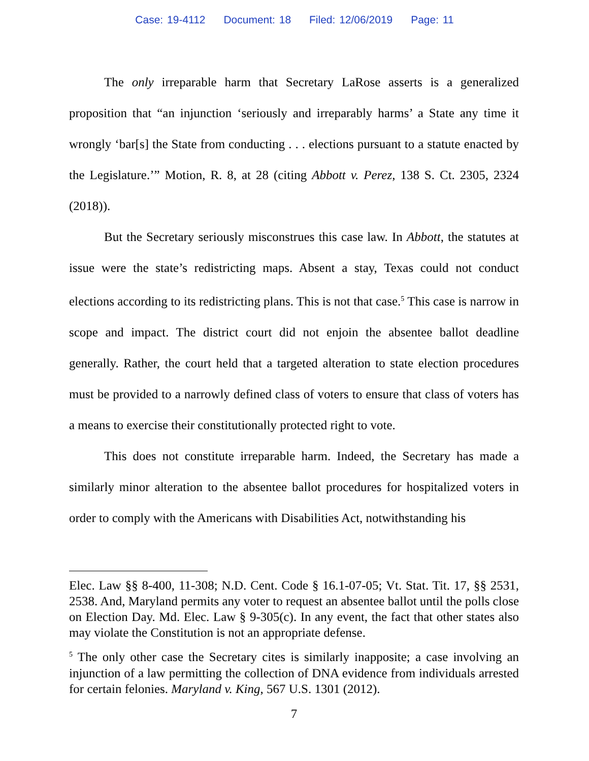Case: 19-4112 Document: 18 Filed: 12/06/2019 Page: 11
The only irreparable harm that Secretary LaRose asserts is a generalized proposition that “an injunction ‘seriously and irreparably harms’ a State any time it wrongly ‘bar[s] the State from conducting . . . elections pursuant to a statute enacted by the Legislature.’” Motion, R. 8, at 28 (citing Abbott v. Perez, 138 S. Ct. 2305, 2324 (2018)).
But the Secretary seriously misconstrues this case law. In Abbott, the statutes at issue were the state’s redistricting maps. Absent a stay, Texas could not conduct elections according to its redistricting plans. This is not that case.<sup>5</sup> This case is narrow in scope and impact. The district court did not enjoin the absentee ballot deadline generally. Rather, the court held that a targeted alteration to state election procedures must be provided to a narrowly defined class of voters to ensure that class of voters has a means to exercise their constitutionally protected right to vote.
This does not constitute irreparable harm. Indeed, the Secretary has made a similarly minor alteration to the absentee ballot procedures for hospitalized voters in order to comply with the Americans with Disabilities Act, notwithstanding his
Elec. Law §§ 8-400, 11-308; N.D. Cent. Code § 16.1-07-05; Vt. Stat. Tit. 17, §§ 2531, 2538. And, Maryland permits any voter to request an absentee ballot until the polls close on Election Day. Md. Elec. Law § 9-305(c). In any event, the fact that other states also may violate the Constitution is not an appropriate defense.
<sup>5</sup> The only other case the Secretary cites is similarly inapposite; a case involving an injunction of a law permitting the collection of DNA evidence from individuals arrested for certain felonies. Maryland v. King, 567 U.S. 1301 (2012).
7